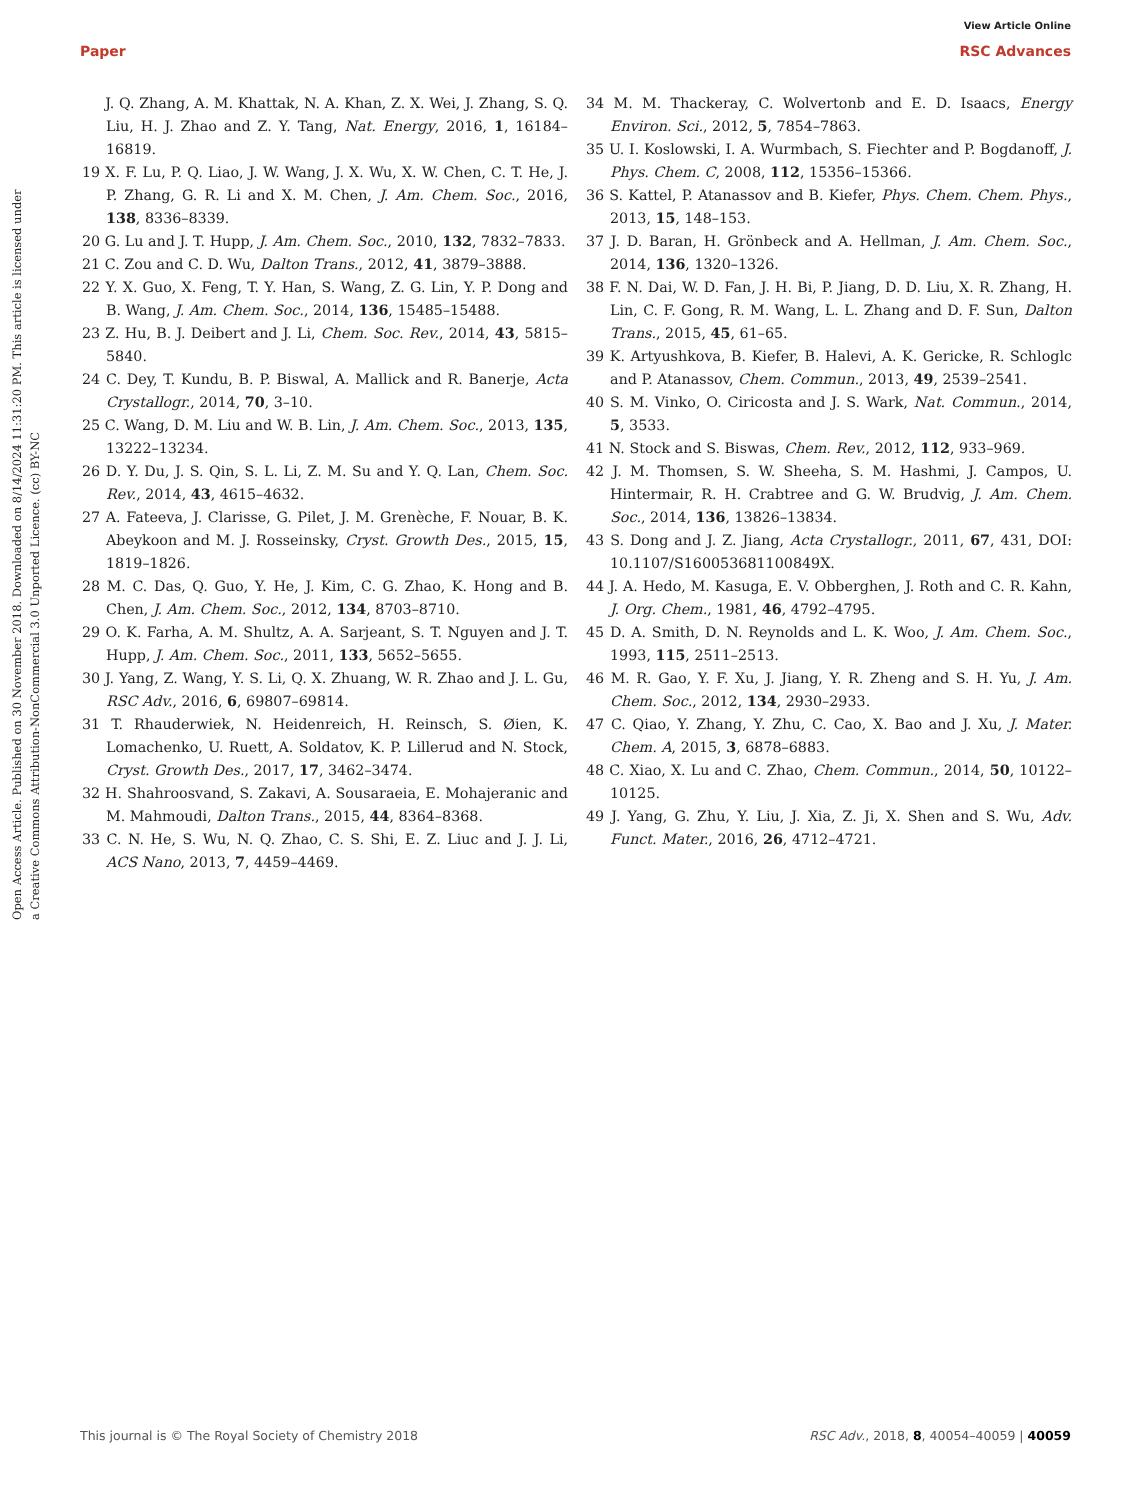View Article Online
Paper RSC Advances
Open Access Article. Published on 30 November 2018. Downloaded on 8/14/2024 11:31:20 PM. This article is licensed under a Creative Commons Attribution-NonCommercial 3.0 Unported Licence. (cc) BY-NC
J. Q. Zhang, A. M. Khattak, N. A. Khan, Z. X. Wei, J. Zhang, S. Q. Liu, H. J. Zhao and Z. Y. Tang, Nat. Energy, 2016, 1, 16184–16819.
19 X. F. Lu, P. Q. Liao, J. W. Wang, J. X. Wu, X. W. Chen, C. T. He, J. P. Zhang, G. R. Li and X. M. Chen, J. Am. Chem. Soc., 2016, 138, 8336–8339.
20 G. Lu and J. T. Hupp, J. Am. Chem. Soc., 2010, 132, 7832–7833.
21 C. Zou and C. D. Wu, Dalton Trans., 2012, 41, 3879–3888.
22 Y. X. Guo, X. Feng, T. Y. Han, S. Wang, Z. G. Lin, Y. P. Dong and B. Wang, J. Am. Chem. Soc., 2014, 136, 15485–15488.
23 Z. Hu, B. J. Deibert and J. Li, Chem. Soc. Rev., 2014, 43, 5815–5840.
24 C. Dey, T. Kundu, B. P. Biswal, A. Mallick and R. Banerje, Acta Crystallogr., 2014, 70, 3–10.
25 C. Wang, D. M. Liu and W. B. Lin, J. Am. Chem. Soc., 2013, 135, 13222–13234.
26 D. Y. Du, J. S. Qin, S. L. Li, Z. M. Su and Y. Q. Lan, Chem. Soc. Rev., 2014, 43, 4615–4632.
27 A. Fateeva, J. Clarisse, G. Pilet, J. M. Grenèche, F. Nouar, B. K. Abeykoon and M. J. Rosseinsky, Cryst. Growth Des., 2015, 15, 1819–1826.
28 M. C. Das, Q. Guo, Y. He, J. Kim, C. G. Zhao, K. Hong and B. Chen, J. Am. Chem. Soc., 2012, 134, 8703–8710.
29 O. K. Farha, A. M. Shultz, A. A. Sarjeant, S. T. Nguyen and J. T. Hupp, J. Am. Chem. Soc., 2011, 133, 5652–5655.
30 J. Yang, Z. Wang, Y. S. Li, Q. X. Zhuang, W. R. Zhao and J. L. Gu, RSC Adv., 2016, 6, 69807–69814.
31 T. Rhauderwiek, N. Heidenreich, H. Reinsch, S. Øien, K. Lomachenko, U. Ruett, A. Soldatov, K. P. Lillerud and N. Stock, Cryst. Growth Des., 2017, 17, 3462–3474.
32 H. Shahroosvand, S. Zakavi, A. Sousaraeia, E. Mohajeranic and M. Mahmoudi, Dalton Trans., 2015, 44, 8364–8368.
33 C. N. He, S. Wu, N. Q. Zhao, C. S. Shi, E. Z. Liuc and J. J. Li, ACS Nano, 2013, 7, 4459–4469.
34 M. M. Thackeray, C. Wolvertonb and E. D. Isaacs, Energy Environ. Sci., 2012, 5, 7854–7863.
35 U. I. Koslowski, I. A. Wurmbach, S. Fiechter and P. Bogdanoff, J. Phys. Chem. C, 2008, 112, 15356–15366.
36 S. Kattel, P. Atanassov and B. Kiefer, Phys. Chem. Chem. Phys., 2013, 15, 148–153.
37 J. D. Baran, H. Grönbeck and A. Hellman, J. Am. Chem. Soc., 2014, 136, 1320–1326.
38 F. N. Dai, W. D. Fan, J. H. Bi, P. Jiang, D. D. Liu, X. R. Zhang, H. Lin, C. F. Gong, R. M. Wang, L. L. Zhang and D. F. Sun, Dalton Trans., 2015, 45, 61–65.
39 K. Artyushkova, B. Kiefer, B. Halevi, A. K. Gericke, R. Schloglc and P. Atanassov, Chem. Commun., 2013, 49, 2539–2541.
40 S. M. Vinko, O. Ciricosta and J. S. Wark, Nat. Commun., 2014, 5, 3533.
41 N. Stock and S. Biswas, Chem. Rev., 2012, 112, 933–969.
42 J. M. Thomsen, S. W. Sheeha, S. M. Hashmi, J. Campos, U. Hintermair, R. H. Crabtree and G. W. Brudvig, J. Am. Chem. Soc., 2014, 136, 13826–13834.
43 S. Dong and J. Z. Jiang, Acta Crystallogr., 2011, 67, 431, DOI: 10.1107/S160053681100849X.
44 J. A. Hedo, M. Kasuga, E. V. Obberghen, J. Roth and C. R. Kahn, J. Org. Chem., 1981, 46, 4792–4795.
45 D. A. Smith, D. N. Reynolds and L. K. Woo, J. Am. Chem. Soc., 1993, 115, 2511–2513.
46 M. R. Gao, Y. F. Xu, J. Jiang, Y. R. Zheng and S. H. Yu, J. Am. Chem. Soc., 2012, 134, 2930–2933.
47 C. Qiao, Y. Zhang, Y. Zhu, C. Cao, X. Bao and J. Xu, J. Mater. Chem. A, 2015, 3, 6878–6883.
48 C. Xiao, X. Lu and C. Zhao, Chem. Commun., 2014, 50, 10122–10125.
49 J. Yang, G. Zhu, Y. Liu, J. Xia, Z. Ji, X. Shen and S. Wu, Adv. Funct. Mater., 2016, 26, 4712–4721.
This journal is © The Royal Society of Chemistry 2018 RSC Adv., 2018, 8, 40054–40059 | 40059